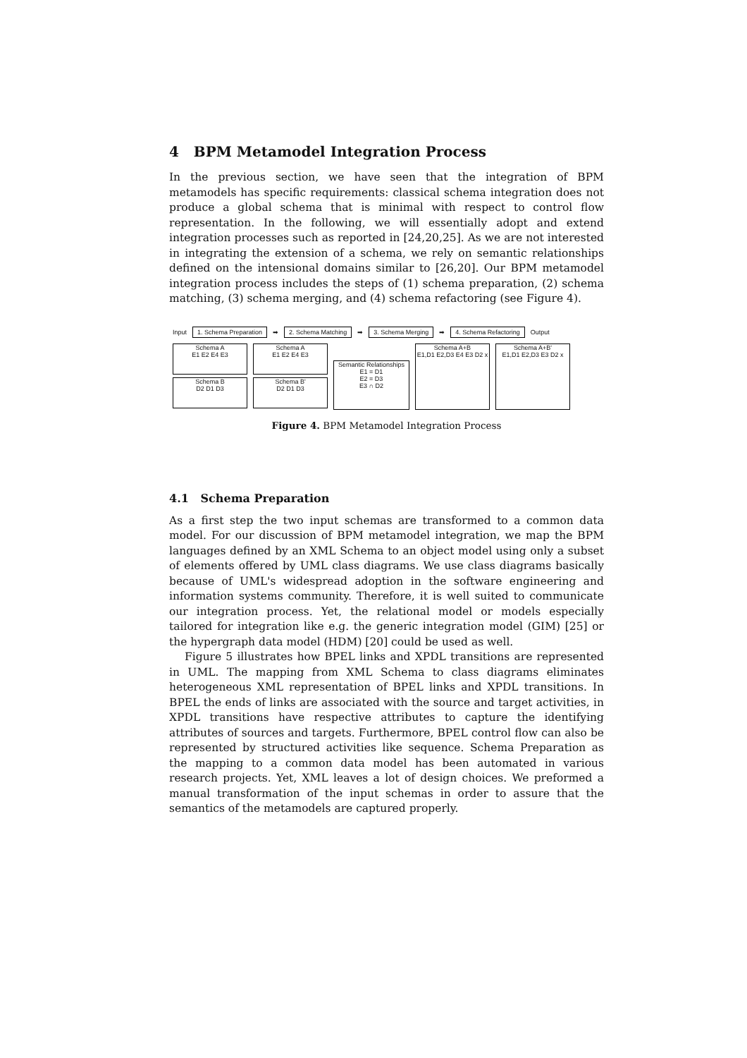4 BPM Metamodel Integration Process
In the previous section, we have seen that the integration of BPM metamodels has specific requirements: classical schema integration does not produce a global schema that is minimal with respect to control flow representation. In the following, we will essentially adopt and extend integration processes such as reported in [24,20,25]. As we are not interested in integrating the extension of a schema, we rely on semantic relationships defined on the intensional domains similar to [26,20]. Our BPM metamodel integration process includes the steps of (1) schema preparation, (2) schema matching, (3) schema merging, and (4) schema refactoring (see Figure 4).
Input 1. Schema Preparation ➡ 2. Schema Matching ➡ 3. Schema Merging ➡ 4. Schema Refactoring Output
Schema A
E1 E2 E4 E3
Schema B
D2 D1 D3
Schema A
E1 E2 E4 E3
Schema B'
D2 D1 D3
Semantic Relationships
E1 = D1
E2 = D3
E3 ∩ D2
Schema A+B
E1,D1 E2,D3 E4 E3 D2 x
Schema A+B'
E1,D1 E2,D3 E3 D2 x
Figure 4. BPM Metamodel Integration Process
4.1 Schema Preparation
As a first step the two input schemas are transformed to a common data model. For our discussion of BPM metamodel integration, we map the BPM languages defined by an XML Schema to an object model using only a subset of elements offered by UML class diagrams. We use class diagrams basically because of UML's widespread adoption in the software engineering and information systems community. Therefore, it is well suited to communicate our integration process. Yet, the relational model or models especially tailored for integration like e.g. the generic integration model (GIM) [25] or the hypergraph data model (HDM) [20] could be used as well.
Figure 5 illustrates how BPEL links and XPDL transitions are represented in UML. The mapping from XML Schema to class diagrams eliminates heterogeneous XML representation of BPEL links and XPDL transitions. In BPEL the ends of links are associated with the source and target activities, in XPDL transitions have respective attributes to capture the identifying attributes of sources and targets. Furthermore, BPEL control flow can also be represented by structured activities like sequence. Schema Preparation as the mapping to a common data model has been automated in various research projects. Yet, XML leaves a lot of design choices. We preformed a manual transformation of the input schemas in order to assure that the semantics of the metamodels are captured properly.